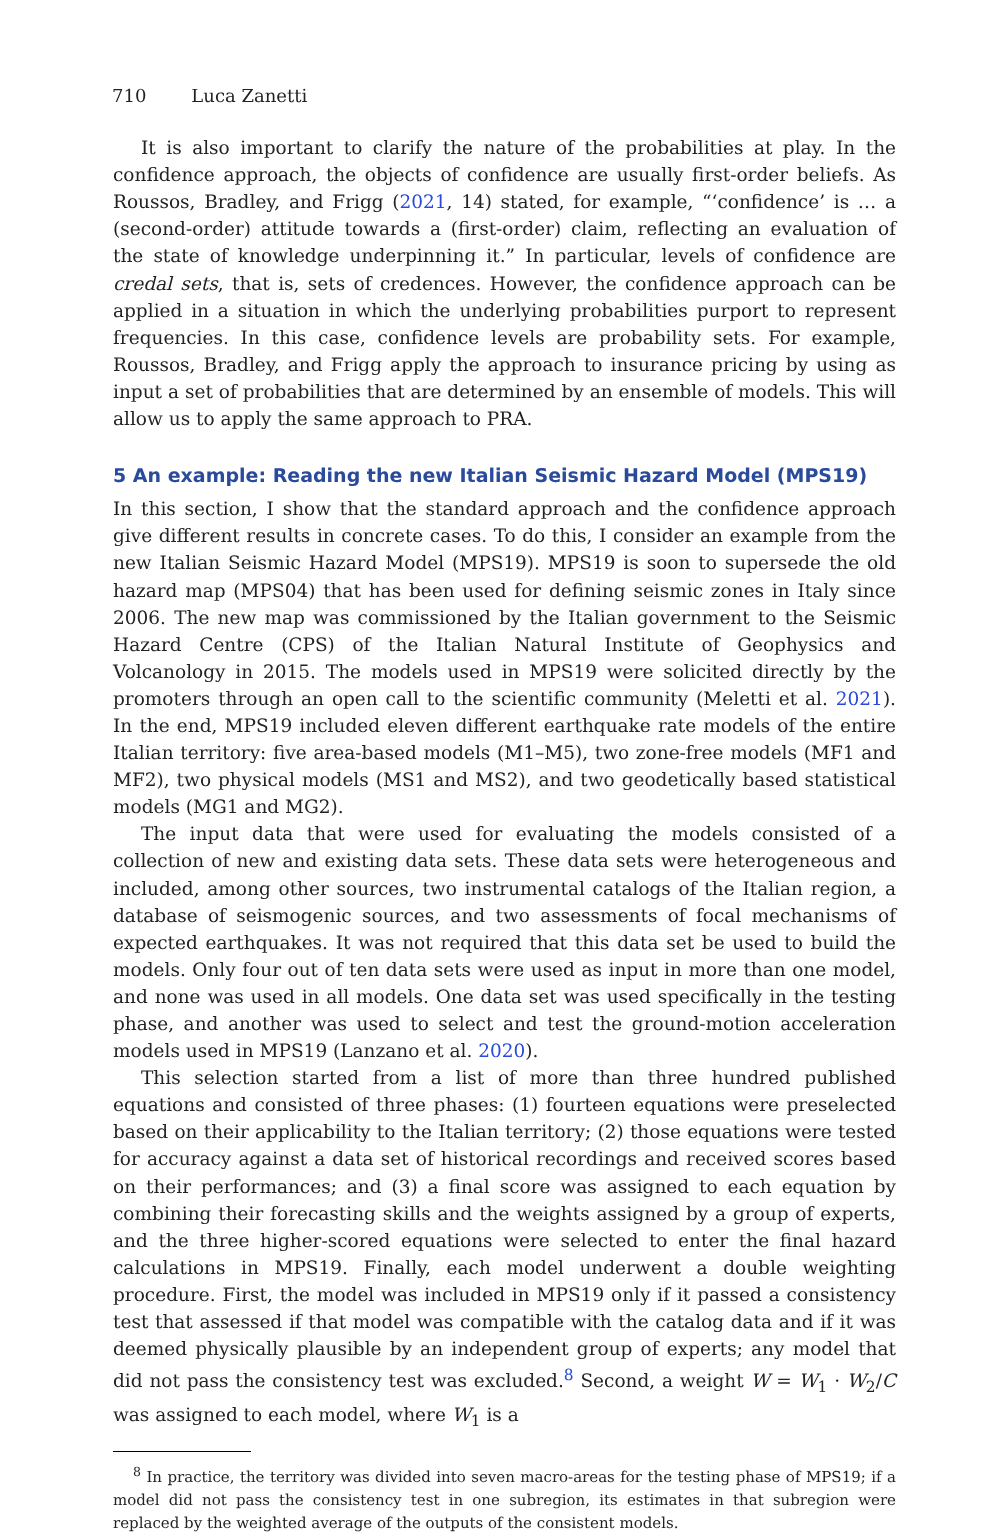710 Luca Zanetti
It is also important to clarify the nature of the probabilities at play. In the confidence approach, the objects of confidence are usually first-order beliefs. As Roussos, Bradley, and Frigg (2021, 14) stated, for example, “‘confidence’ is … a (second-order) attitude towards a (first-order) claim, reflecting an evaluation of the state of knowledge underpinning it.” In particular, levels of confidence are credal sets, that is, sets of credences. However, the confidence approach can be applied in a situation in which the underlying probabilities purport to represent frequencies. In this case, confidence levels are probability sets. For example, Roussos, Bradley, and Frigg apply the approach to insurance pricing by using as input a set of probabilities that are determined by an ensemble of models. This will allow us to apply the same approach to PRA.
5 An example: Reading the new Italian Seismic Hazard Model (MPS19)
In this section, I show that the standard approach and the confidence approach give different results in concrete cases. To do this, I consider an example from the new Italian Seismic Hazard Model (MPS19). MPS19 is soon to supersede the old hazard map (MPS04) that has been used for defining seismic zones in Italy since 2006. The new map was commissioned by the Italian government to the Seismic Hazard Centre (CPS) of the Italian Natural Institute of Geophysics and Volcanology in 2015. The models used in MPS19 were solicited directly by the promoters through an open call to the scientific community (Meletti et al. 2021). In the end, MPS19 included eleven different earthquake rate models of the entire Italian territory: five area-based models (M1–M5), two zone-free models (MF1 and MF2), two physical models (MS1 and MS2), and two geodetically based statistical models (MG1 and MG2).
The input data that were used for evaluating the models consisted of a collection of new and existing data sets. These data sets were heterogeneous and included, among other sources, two instrumental catalogs of the Italian region, a database of seismogenic sources, and two assessments of focal mechanisms of expected earthquakes. It was not required that this data set be used to build the models. Only four out of ten data sets were used as input in more than one model, and none was used in all models. One data set was used specifically in the testing phase, and another was used to select and test the ground-motion acceleration models used in MPS19 (Lanzano et al. 2020).
This selection started from a list of more than three hundred published equations and consisted of three phases: (1) fourteen equations were preselected based on their applicability to the Italian territory; (2) those equations were tested for accuracy against a data set of historical recordings and received scores based on their performances; and (3) a final score was assigned to each equation by combining their forecasting skills and the weights assigned by a group of experts, and the three higher-scored equations were selected to enter the final hazard calculations in MPS19. Finally, each model underwent a double weighting procedure. First, the model was included in MPS19 only if it passed a consistency test that assessed if that model was compatible with the catalog data and if it was deemed physically plausible by an independent group of experts; any model that did not pass the consistency test was excluded.<sup>8</sup> Second, a weight W = W<sub>1</sub> · W<sub>2</sub>/C was assigned to each model, where W<sub>1</sub> is a
<sup>8</sup> In practice, the territory was divided into seven macro-areas for the testing phase of MPS19; if a model did not pass the consistency test in one subregion, its estimates in that subregion were replaced by the weighted average of the outputs of the consistent models.